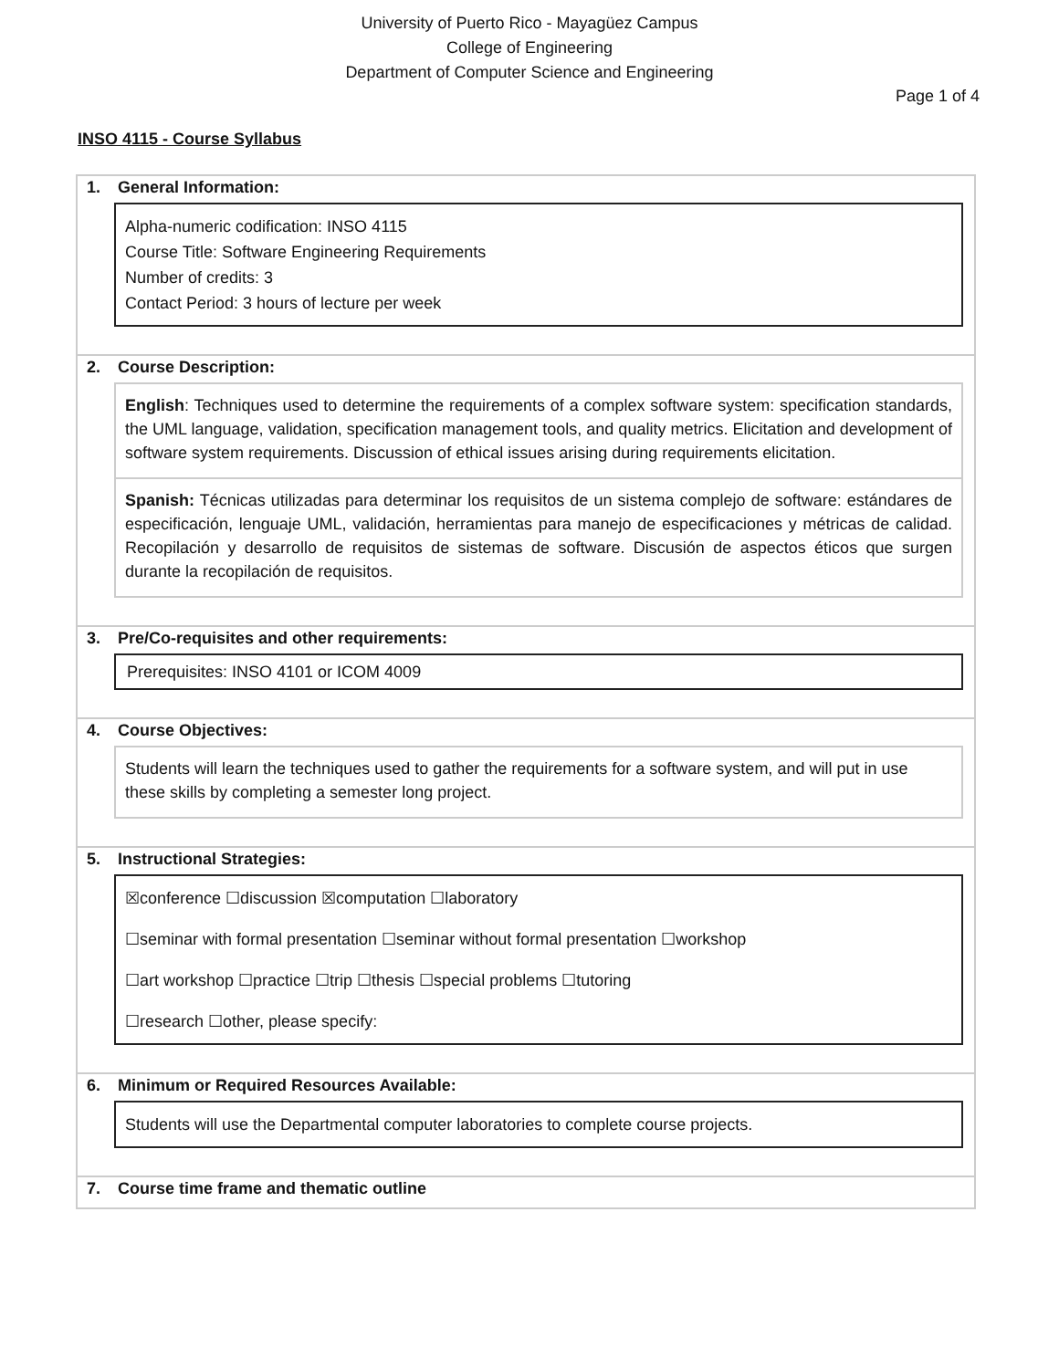University of Puerto Rico - Mayagüez Campus
College of Engineering
Department of Computer Science and Engineering
Page 1 of 4
INSO 4115 - Course Syllabus
1. General Information:
Alpha-numeric codification: INSO 4115
Course Title: Software Engineering Requirements
Number of credits: 3
Contact Period: 3 hours of lecture per week
2. Course Description:
English: Techniques used to determine the requirements of a complex software system: specification standards, the UML language, validation, specification management tools, and quality metrics. Elicitation and development of software system requirements. Discussion of ethical issues arising during requirements elicitation.
Spanish: Técnicas utilizadas para determinar los requisitos de un sistema complejo de software: estándares de especificación, lenguaje UML, validación, herramientas para manejo de especificaciones y métricas de calidad. Recopilación y desarrollo de requisitos de sistemas de software. Discusión de aspectos éticos que surgen durante la recopilación de requisitos.
3. Pre/Co-requisites and other requirements:
Prerequisites: INSO 4101 or ICOM 4009
4. Course Objectives:
Students will learn the techniques used to gather the requirements for a software system, and will put in use these skills by completing a semester long project.
5. Instructional Strategies:
☒conference ☐discussion ☒computation ☐laboratory
☐seminar with formal presentation ☐seminar without formal presentation ☐workshop
☐art workshop ☐practice ☐trip ☐thesis ☐special problems ☐tutoring
☐research ☐other, please specify:
6. Minimum or Required Resources Available:
Students will use the Departmental computer laboratories to complete course projects.
7. Course time frame and thematic outline